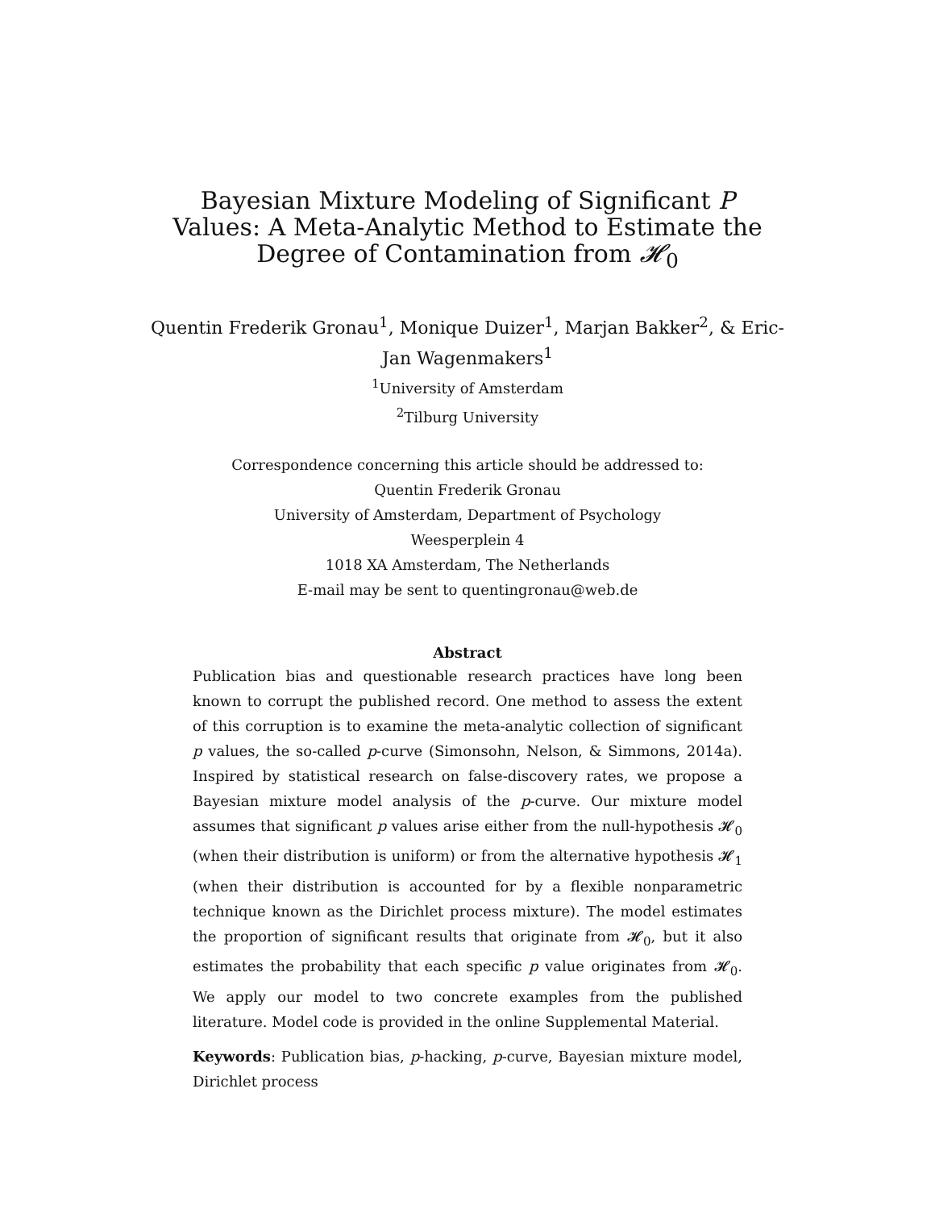Bayesian Mixture Modeling of Significant P Values: A Meta-Analytic Method to Estimate the Degree of Contamination from 𝓗<sub>0</sub>
Quentin Frederik Gronau<sup>1</sup>, Monique Duizer<sup>1</sup>, Marjan Bakker<sup>2</sup>, & Eric-Jan Wagenmakers<sup>1</sup>
<sup>1</sup> University of Amsterdam
<sup>2</sup> Tilburg University
Correspondence concerning this article should be addressed to:
Quentin Frederik Gronau
University of Amsterdam, Department of Psychology
Weesperplein 4
1018 XA Amsterdam, The Netherlands
E-mail may be sent to quentingronau@web.de
Abstract
Publication bias and questionable research practices have long been known to corrupt the published record. One method to assess the extent of this corruption is to examine the meta-analytic collection of significant p values, the so-called p-curve (Simonsohn, Nelson, & Simmons, 2014a). Inspired by statistical research on false-discovery rates, we propose a Bayesian mixture model analysis of the p-curve. Our mixture model assumes that significant p values arise either from the null-hypothesis 𝓗<sub>0</sub> (when their distribution is uniform) or from the alternative hypothesis 𝓗<sub>1</sub> (when their distribution is accounted for by a flexible nonparametric technique known as the Dirichlet process mixture). The model estimates the proportion of significant results that originate from 𝓗<sub>0</sub>, but it also estimates the probability that each specific p value originates from 𝓗<sub>0</sub>. We apply our model to two concrete examples from the published literature. Model code is provided in the online Supplemental Material.
Keywords: Publication bias, p-hacking, p-curve, Bayesian mixture model, Dirichlet process